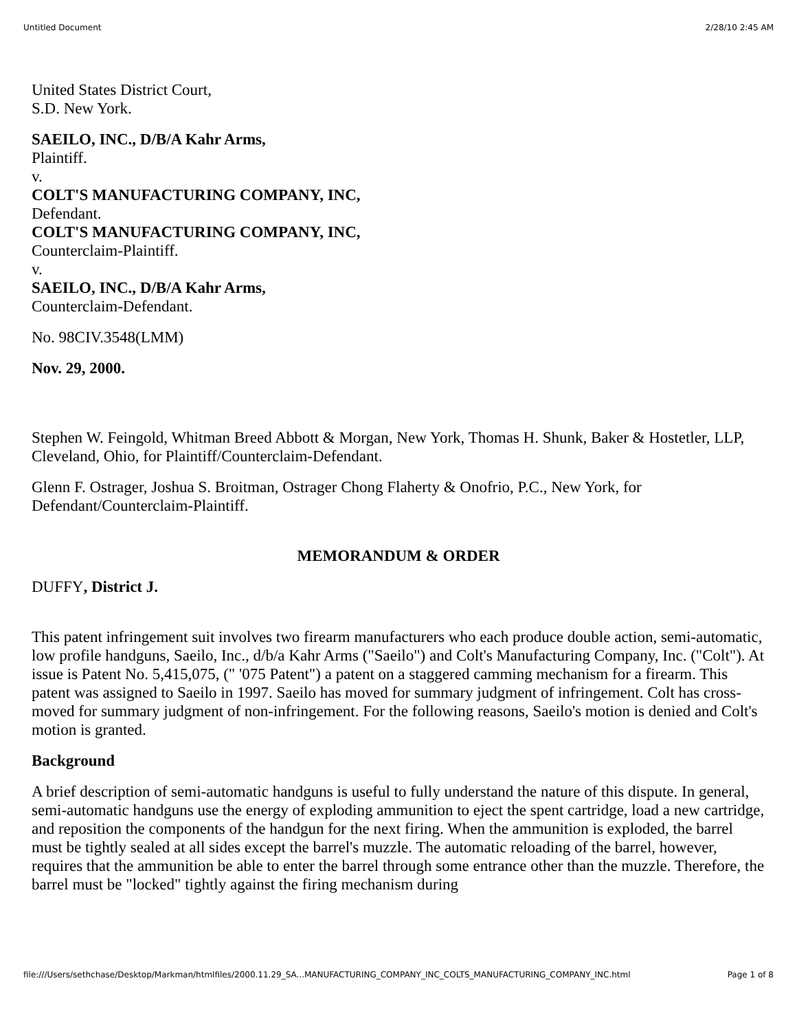Untitled Document 2/28/10 2:45 AM
United States District Court,
S.D. New York.
SAEILO, INC., D/B/A Kahr Arms,
Plaintiff.
v.
COLT'S MANUFACTURING COMPANY, INC,
Defendant.
COLT'S MANUFACTURING COMPANY, INC,
Counterclaim-Plaintiff.
v.
SAEILO, INC., D/B/A Kahr Arms,
Counterclaim-Defendant.
No. 98CIV.3548(LMM)
Nov. 29, 2000.
Stephen W. Feingold, Whitman Breed Abbott & Morgan, New York, Thomas H. Shunk, Baker & Hostetler, LLP, Cleveland, Ohio, for Plaintiff/Counterclaim-Defendant.
Glenn F. Ostrager, Joshua S. Broitman, Ostrager Chong Flaherty & Onofrio, P.C., New York, for Defendant/Counterclaim-Plaintiff.
MEMORANDUM & ORDER
DUFFY, District J.
This patent infringement suit involves two firearm manufacturers who each produce double action, semi-automatic, low profile handguns, Saeilo, Inc., d/b/a Kahr Arms ("Saeilo") and Colt's Manufacturing Company, Inc. ("Colt"). At issue is Patent No. 5,415,075, (" '075 Patent") a patent on a staggered camming mechanism for a firearm. This patent was assigned to Saeilo in 1997. Saeilo has moved for summary judgment of infringement. Colt has cross-moved for summary judgment of non-infringement. For the following reasons, Saeilo's motion is denied and Colt's motion is granted.
Background
A brief description of semi-automatic handguns is useful to fully understand the nature of this dispute. In general, semi-automatic handguns use the energy of exploding ammunition to eject the spent cartridge, load a new cartridge, and reposition the components of the handgun for the next firing. When the ammunition is exploded, the barrel must be tightly sealed at all sides except the barrel's muzzle. The automatic reloading of the barrel, however, requires that the ammunition be able to enter the barrel through some entrance other than the muzzle. Therefore, the barrel must be "locked" tightly against the firing mechanism during
file:///Users/sethchase/Desktop/Markman/htmlfiles/2000.11.29_SA...MANUFACTURING_COMPANY_INC_COLTS_MANUFACTURING_COMPANY_INC.html Page 1 of 8